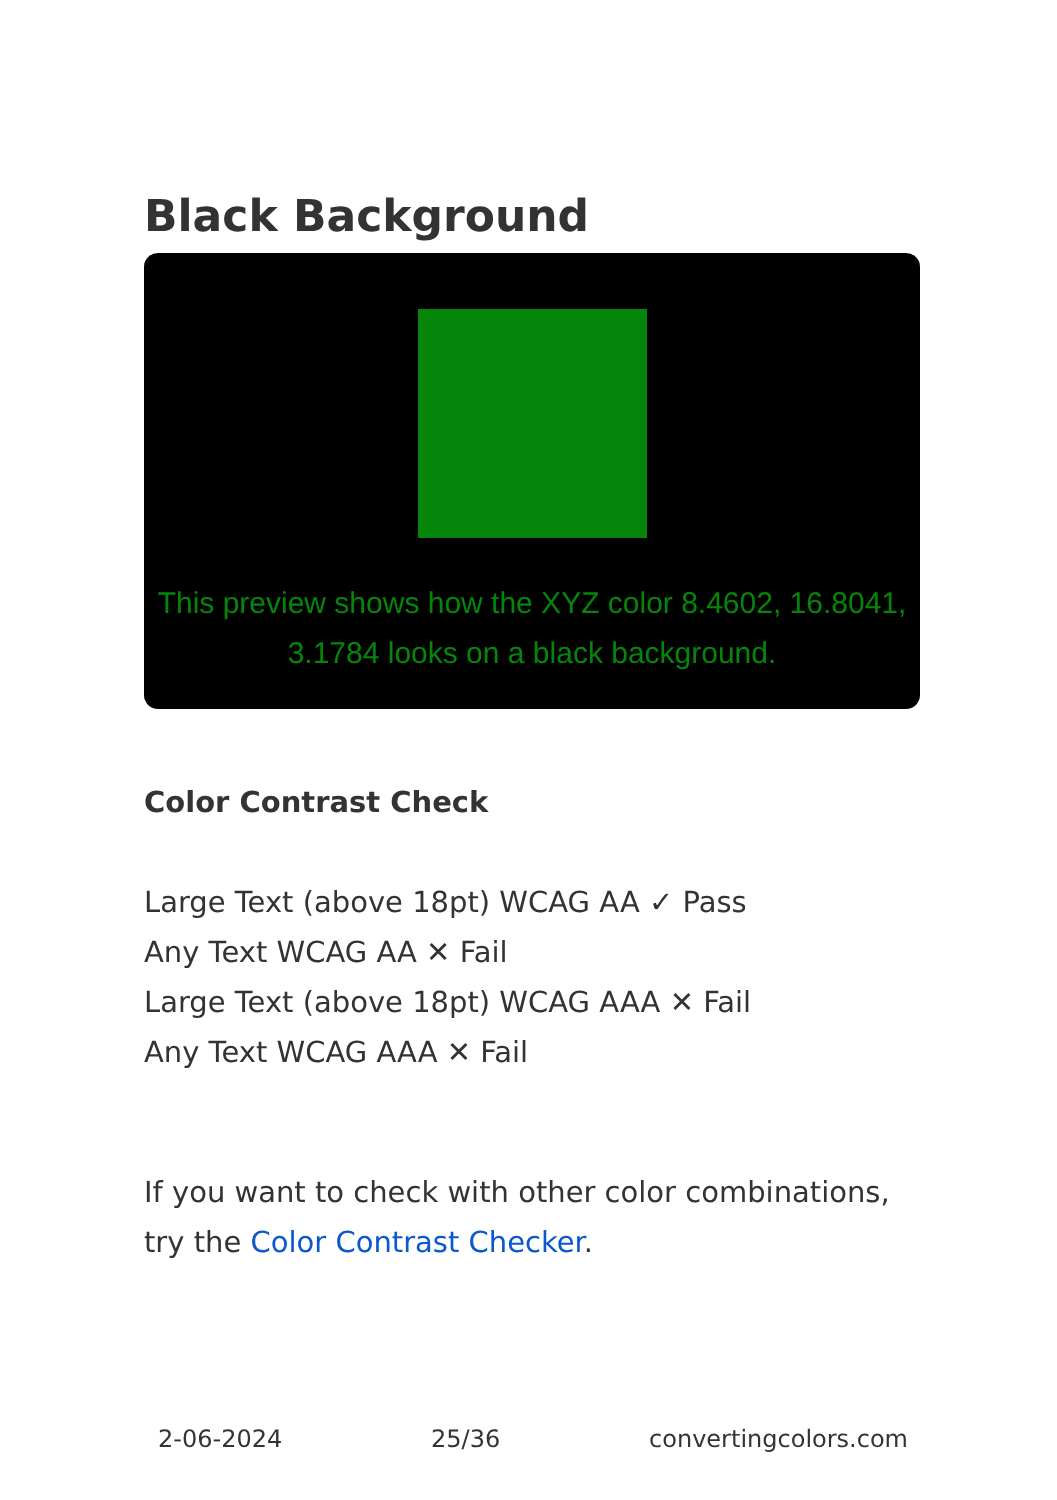Black Background
This preview shows how the XYZ color 8.4602, 16.8041, 3.1784 looks on a black background.
Color Contrast Check
Large Text (above 18pt) WCAG AA ✓ Pass
Any Text WCAG AA ✕ Fail
Large Text (above 18pt) WCAG AAA ✕ Fail
Any Text WCAG AAA ✕ Fail
If you want to check with other color combinations, try the Color Contrast Checker.
2-06-2024 25/36 convertingcolors.com